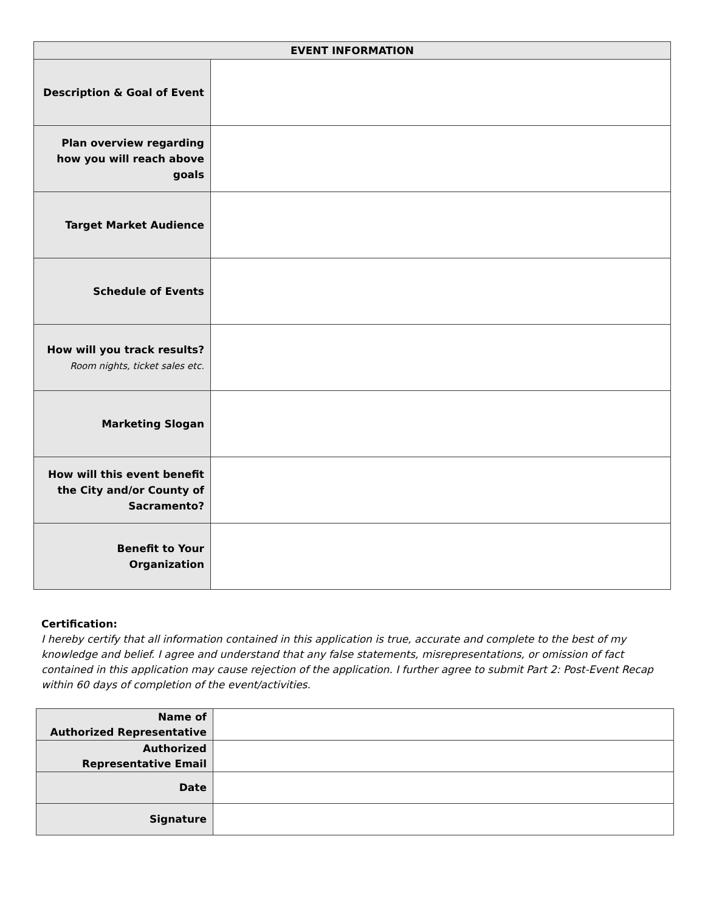| EVENT INFORMATION | |
| --- | --- |
| Description & Goal of Event | |
| Plan overview regarding how you will reach above goals | |
| Target Market Audience | |
| Schedule of Events | |
| How will you track results? Room nights, ticket sales etc. | |
| Marketing Slogan | |
| How will this event benefit the City and/or County of Sacramento? | |
| Benefit to Your Organization | |
Certification:
I hereby certify that all information contained in this application is true, accurate and complete to the best of my knowledge and belief. I agree and understand that any false statements, misrepresentations, or omission of fact contained in this application may cause rejection of the application. I further agree to submit Part 2: Post-Event Recap within 60 days of completion of the event/activities.
| Name of Authorized Representative | |
| Authorized Representative Email | |
| Date | |
| Signature | |